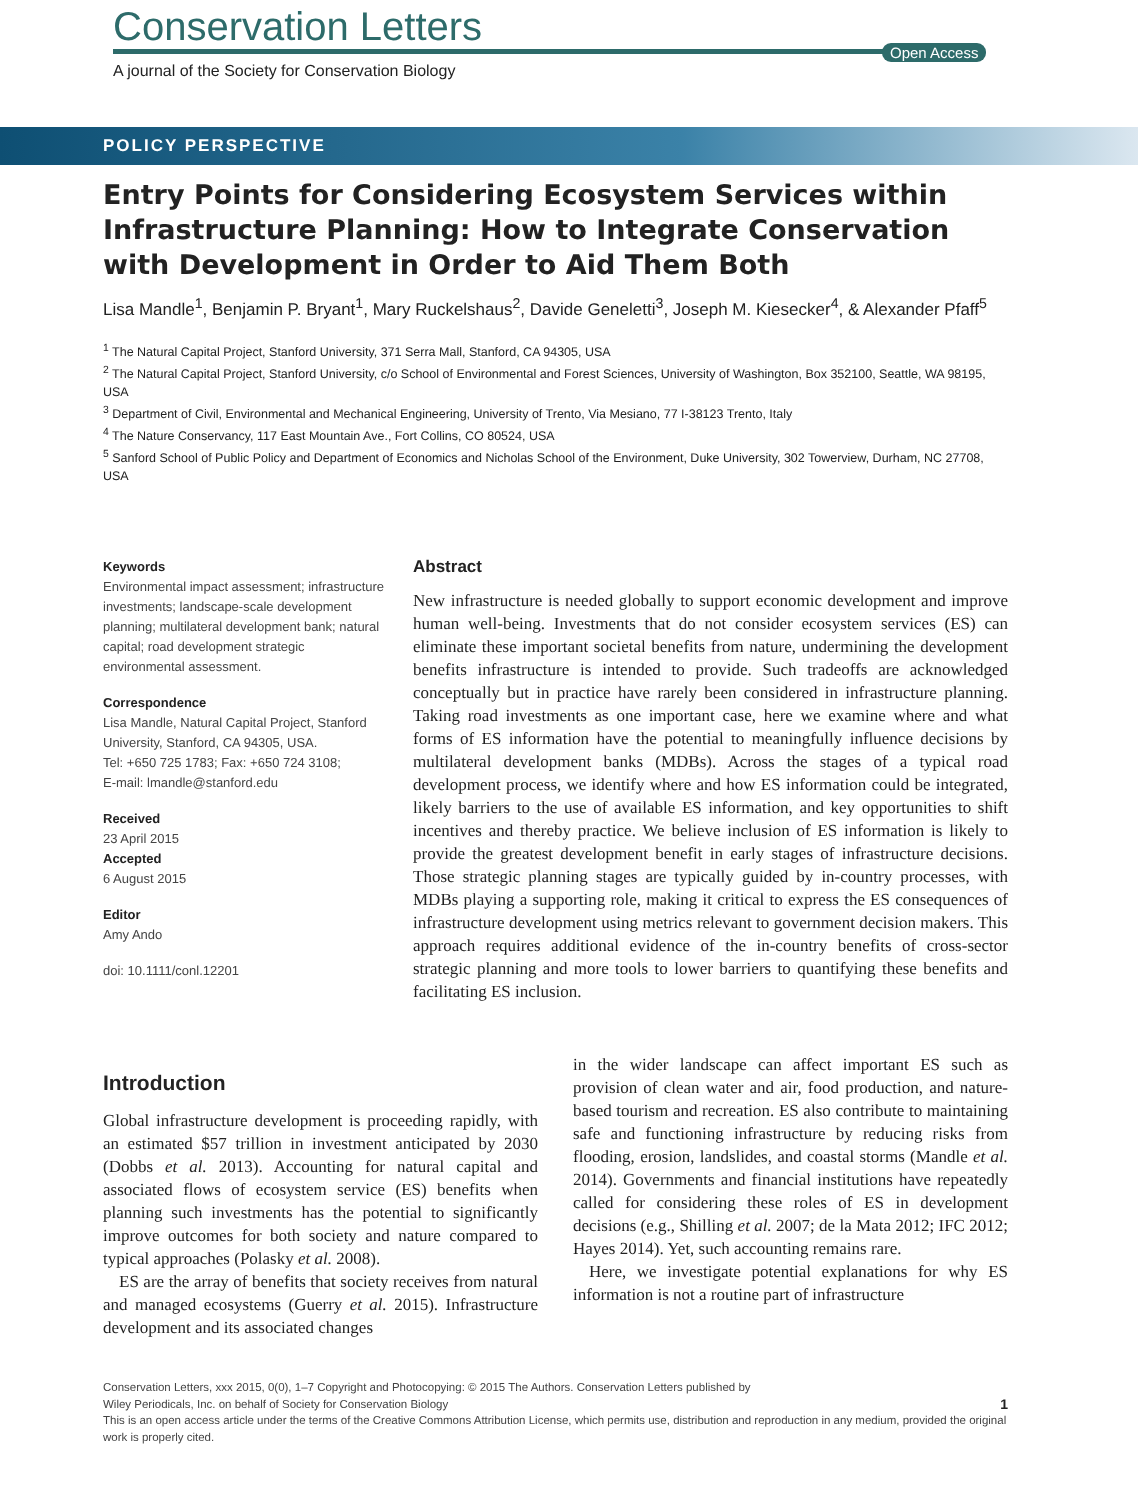Open Access
Conservation Letters
A journal of the Society for Conservation Biology
POLICY PERSPECTIVE
Entry Points for Considering Ecosystem Services within Infrastructure Planning: How to Integrate Conservation with Development in Order to Aid Them Both
Lisa Mandle<sup>1</sup>, Benjamin P. Bryant<sup>1</sup>, Mary Ruckelshaus<sup>2</sup>, Davide Geneletti<sup>3</sup>, Joseph M. Kiesecker<sup>4</sup>, & Alexander Pfaff<sup>5</sup>
<sup>1</sup> The Natural Capital Project, Stanford University, 371 Serra Mall, Stanford, CA 94305, USA
<sup>2</sup> The Natural Capital Project, Stanford University, c/o School of Environmental and Forest Sciences, University of Washington, Box 352100, Seattle, WA 98195, USA
<sup>3</sup> Department of Civil, Environmental and Mechanical Engineering, University of Trento, Via Mesiano, 77 I-38123 Trento, Italy
<sup>4</sup> The Nature Conservancy, 117 East Mountain Ave., Fort Collins, CO 80524, USA
<sup>5</sup> Sanford School of Public Policy and Department of Economics and Nicholas School of the Environment, Duke University, 302 Towerview, Durham, NC 27708, USA
Keywords
Environmental impact assessment; infrastructure investments; landscape-scale development planning; multilateral development bank; natural capital; road development strategic environmental assessment.
Correspondence
Lisa Mandle, Natural Capital Project, Stanford University, Stanford, CA 94305, USA.
Tel: +650 725 1783; Fax: +650 724 3108;
E-mail: lmandle@stanford.edu
Received
23 April 2015
Accepted
6 August 2015
Editor
Amy Ando
doi: 10.1111/conl.12201
Abstract
New infrastructure is needed globally to support economic development and improve human well-being. Investments that do not consider ecosystem services (ES) can eliminate these important societal benefits from nature, undermining the development benefits infrastructure is intended to provide. Such tradeoffs are acknowledged conceptually but in practice have rarely been considered in infrastructure planning. Taking road investments as one important case, here we examine where and what forms of ES information have the potential to meaningfully influence decisions by multilateral development banks (MDBs). Across the stages of a typical road development process, we identify where and how ES information could be integrated, likely barriers to the use of available ES information, and key opportunities to shift incentives and thereby practice. We believe inclusion of ES information is likely to provide the greatest development benefit in early stages of infrastructure decisions. Those strategic planning stages are typically guided by in-country processes, with MDBs playing a supporting role, making it critical to express the ES consequences of infrastructure development using metrics relevant to government decision makers. This approach requires additional evidence of the in-country benefits of cross-sector strategic planning and more tools to lower barriers to quantifying these benefits and facilitating ES inclusion.
Introduction
Global infrastructure development is proceeding rapidly, with an estimated $57 trillion in investment anticipated by 2030 (Dobbs et al. 2013). Accounting for natural capital and associated flows of ecosystem service (ES) benefits when planning such investments has the potential to significantly improve outcomes for both society and nature compared to typical approaches (Polasky et al. 2008).
ES are the array of benefits that society receives from natural and managed ecosystems (Guerry et al. 2015). Infrastructure development and its associated changes
in the wider landscape can affect important ES such as provision of clean water and air, food production, and nature-based tourism and recreation. ES also contribute to maintaining safe and functioning infrastructure by reducing risks from flooding, erosion, landslides, and coastal storms (Mandle et al. 2014). Governments and financial institutions have repeatedly called for considering these roles of ES in development decisions (e.g., Shilling et al. 2007; de la Mata 2012; IFC 2012; Hayes 2014). Yet, such accounting remains rare.
Here, we investigate potential explanations for why ES information is not a routine part of infrastructure
Conservation Letters, xxx 2015, 0(0), 1–7 Copyright and Photocopying: © 2015 The Authors. Conservation Letters published by
Wiley Periodicals, Inc. on behalf of Society for Conservation Biology 1
This is an open access article under the terms of the Creative Commons Attribution License, which permits use, distribution and reproduction in any medium, provided the original work is properly cited.